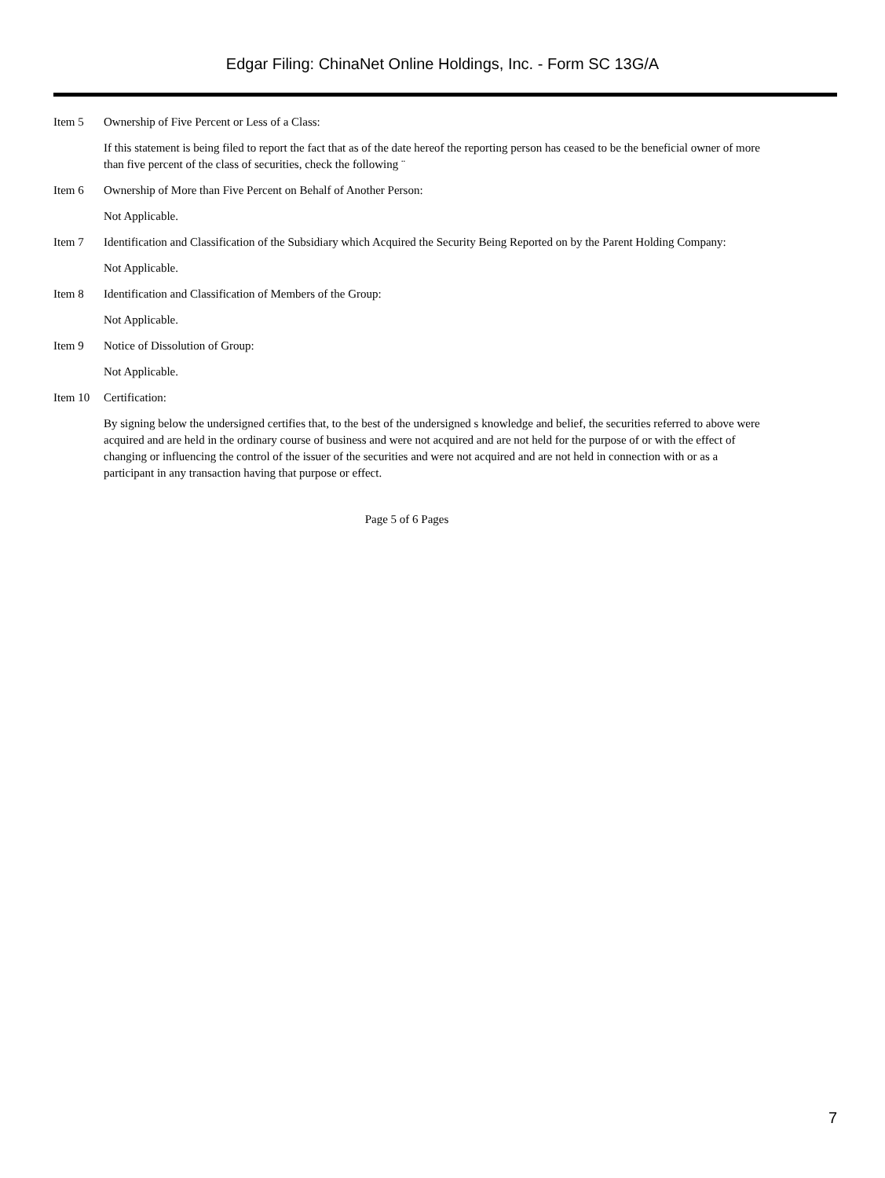Edgar Filing: ChinaNet Online Holdings, Inc. - Form SC 13G/A
Item 5 Ownership of Five Percent or Less of a Class:
If this statement is being filed to report the fact that as of the date hereof the reporting person has ceased to be the beneficial owner of more than five percent of the class of securities, check the following ¨
Item 6 Ownership of More than Five Percent on Behalf of Another Person:
Not Applicable.
Item 7 Identification and Classification of the Subsidiary which Acquired the Security Being Reported on by the Parent Holding Company:
Not Applicable.
Item 8 Identification and Classification of Members of the Group:
Not Applicable.
Item 9 Notice of Dissolution of Group:
Not Applicable.
Item 10 Certification:
By signing below the undersigned certifies that, to the best of the undersigned s knowledge and belief, the securities referred to above were acquired and are held in the ordinary course of business and were not acquired and are not held for the purpose of or with the effect of changing or influencing the control of the issuer of the securities and were not acquired and are not held in connection with or as a participant in any transaction having that purpose or effect.
Page 5 of 6 Pages
7